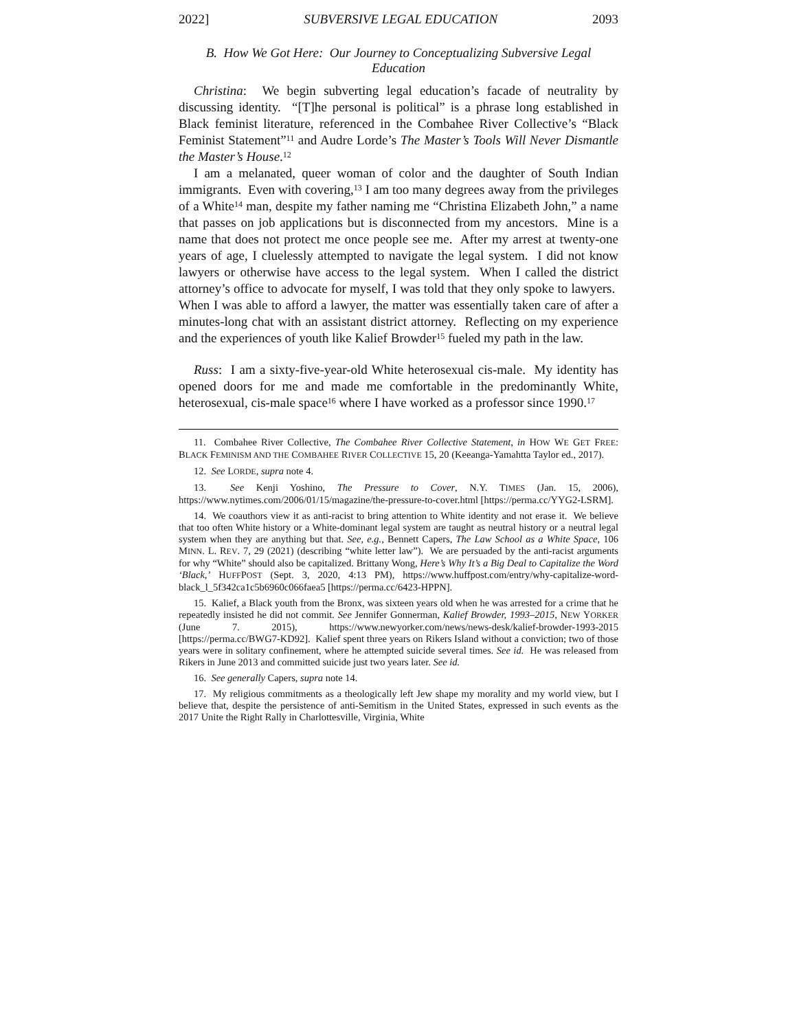2022] SUBVERSIVE LEGAL EDUCATION 2093
B. How We Got Here: Our Journey to Conceptualizing Subversive Legal Education
Christina: We begin subverting legal education’s facade of neutrality by discussing identity. “[T]he personal is political” is a phrase long established in Black feminist literature, referenced in the Combahee River Collective’s “Black Feminist Statement”<sup>11</sup> and Audre Lorde’s The Master’s Tools Will Never Dismantle the Master’s House.<sup>12</sup>
I am a melanated, queer woman of color and the daughter of South Indian immigrants. Even with covering,<sup>13</sup> I am too many degrees away from the privileges of a White<sup>14</sup> man, despite my father naming me “Christina Elizabeth John,” a name that passes on job applications but is disconnected from my ancestors. Mine is a name that does not protect me once people see me. After my arrest at twenty-one years of age, I cluelessly attempted to navigate the legal system. I did not know lawyers or otherwise have access to the legal system. When I called the district attorney’s office to advocate for myself, I was told that they only spoke to lawyers. When I was able to afford a lawyer, the matter was essentially taken care of after a minutes-long chat with an assistant district attorney. Reflecting on my experience and the experiences of youth like Kalief Browder<sup>15</sup> fueled my path in the law.
Russ: I am a sixty-five-year-old White heterosexual cis-male. My identity has opened doors for me and made me comfortable in the predominantly White, heterosexual, cis-male space<sup>16</sup> where I have worked as a professor since 1990.<sup>17</sup>
11. Combahee River Collective, The Combahee River Collective Statement, in HOW WE GET FREE: BLACK FEMINISM AND THE COMBAHEE RIVER COLLECTIVE 15, 20 (Keeanga-Yamahtta Taylor ed., 2017).
12. See LORDE, supra note 4.
13. See Kenji Yoshino, The Pressure to Cover, N.Y. TIMES (Jan. 15, 2006), https://www.nytimes.com/2006/01/15/magazine/the-pressure-to-cover.html [https://perma.cc/YYG2-LSRM].
14. We coauthors view it as anti-racist to bring attention to White identity and not erase it. We believe that too often White history or a White-dominant legal system are taught as neutral history or a neutral legal system when they are anything but that. See, e.g., Bennett Capers, The Law School as a White Space, 106 MINN. L. REV. 7, 29 (2021) (describing “white letter law”). We are persuaded by the anti-racist arguments for why “White” should also be capitalized. Brittany Wong, Here’s Why It’s a Big Deal to Capitalize the Word ‘Black,’ HUFFPOST (Sept. 3, 2020, 4:13 PM), https://www.huffpost.com/entry/why-capitalize-word-black_l_5f342ca1c5b6960c066faea5 [https://perma.cc/6423-HPPN].
15. Kalief, a Black youth from the Bronx, was sixteen years old when he was arrested for a crime that he repeatedly insisted he did not commit. See Jennifer Gonnerman, Kalief Browder, 1993–2015, NEW YORKER (June 7. 2015), https://www.newyorker.com/news/news-desk/kalief-browder-1993-2015 [https://perma.cc/BWG7-KD92]. Kalief spent three years on Rikers Island without a conviction; two of those years were in solitary confinement, where he attempted suicide several times. See id. He was released from Rikers in June 2013 and committed suicide just two years later. See id.
16. See generally Capers, supra note 14.
17. My religious commitments as a theologically left Jew shape my morality and my world view, but I believe that, despite the persistence of anti-Semitism in the United States, expressed in such events as the 2017 Unite the Right Rally in Charlottesville, Virginia, White